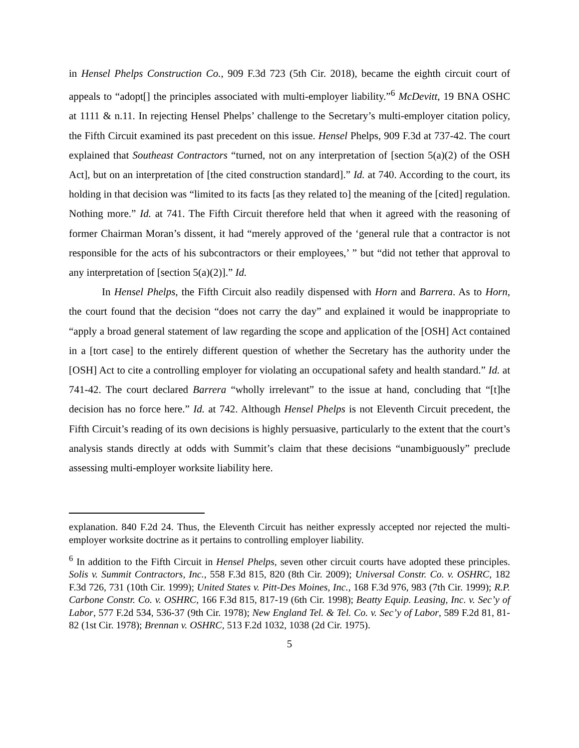in Hensel Phelps Construction Co., 909 F.3d 723 (5th Cir. 2018), became the eighth circuit court of appeals to “adopt[] the principles associated with multi-employer liability.”<sup>6</sup> McDevitt, 19 BNA OSHC at 1111 & n.11. In rejecting Hensel Phelps’ challenge to the Secretary’s multi-employer citation policy, the Fifth Circuit examined its past precedent on this issue. Hensel Phelps, 909 F.3d at 737-42. The court explained that Southeast Contractors “turned, not on any interpretation of [section 5(a)(2) of the OSH Act], but on an interpretation of [the cited construction standard].” Id. at 740. According to the court, its holding in that decision was “limited to its facts [as they related to] the meaning of the [cited] regulation. Nothing more.” Id. at 741. The Fifth Circuit therefore held that when it agreed with the reasoning of former Chairman Moran’s dissent, it had “merely approved of the ‘general rule that a contractor is not responsible for the acts of his subcontractors or their employees,’ ” but “did not tether that approval to any interpretation of [section 5(a)(2)].” Id.
In Hensel Phelps, the Fifth Circuit also readily dispensed with Horn and Barrera. As to Horn, the court found that the decision “does not carry the day” and explained it would be inappropriate to “apply a broad general statement of law regarding the scope and application of the [OSH] Act contained in a [tort case] to the entirely different question of whether the Secretary has the authority under the [OSH] Act to cite a controlling employer for violating an occupational safety and health standard.” Id. at 741-42. The court declared Barrera “wholly irrelevant” to the issue at hand, concluding that “[t]he decision has no force here.” Id. at 742. Although Hensel Phelps is not Eleventh Circuit precedent, the Fifth Circuit’s reading of its own decisions is highly persuasive, particularly to the extent that the court’s analysis stands directly at odds with Summit’s claim that these decisions “unambiguously” preclude assessing multi-employer worksite liability here.
explanation. 840 F.2d 24. Thus, the Eleventh Circuit has neither expressly accepted nor rejected the multi-employer worksite doctrine as it pertains to controlling employer liability.
<sup>6</sup> In addition to the Fifth Circuit in Hensel Phelps, seven other circuit courts have adopted these principles. Solis v. Summit Contractors, Inc., 558 F.3d 815, 820 (8th Cir. 2009); Universal Constr. Co. v. OSHRC, 182 F.3d 726, 731 (10th Cir. 1999); United States v. Pitt-Des Moines, Inc., 168 F.3d 976, 983 (7th Cir. 1999); R.P. Carbone Constr. Co. v. OSHRC, 166 F.3d 815, 817-19 (6th Cir. 1998); Beatty Equip. Leasing, Inc. v. Sec’y of Labor, 577 F.2d 534, 536-37 (9th Cir. 1978); New England Tel. & Tel. Co. v. Sec’y of Labor, 589 F.2d 81, 81-82 (1st Cir. 1978); Brennan v. OSHRC, 513 F.2d 1032, 1038 (2d Cir. 1975).
5